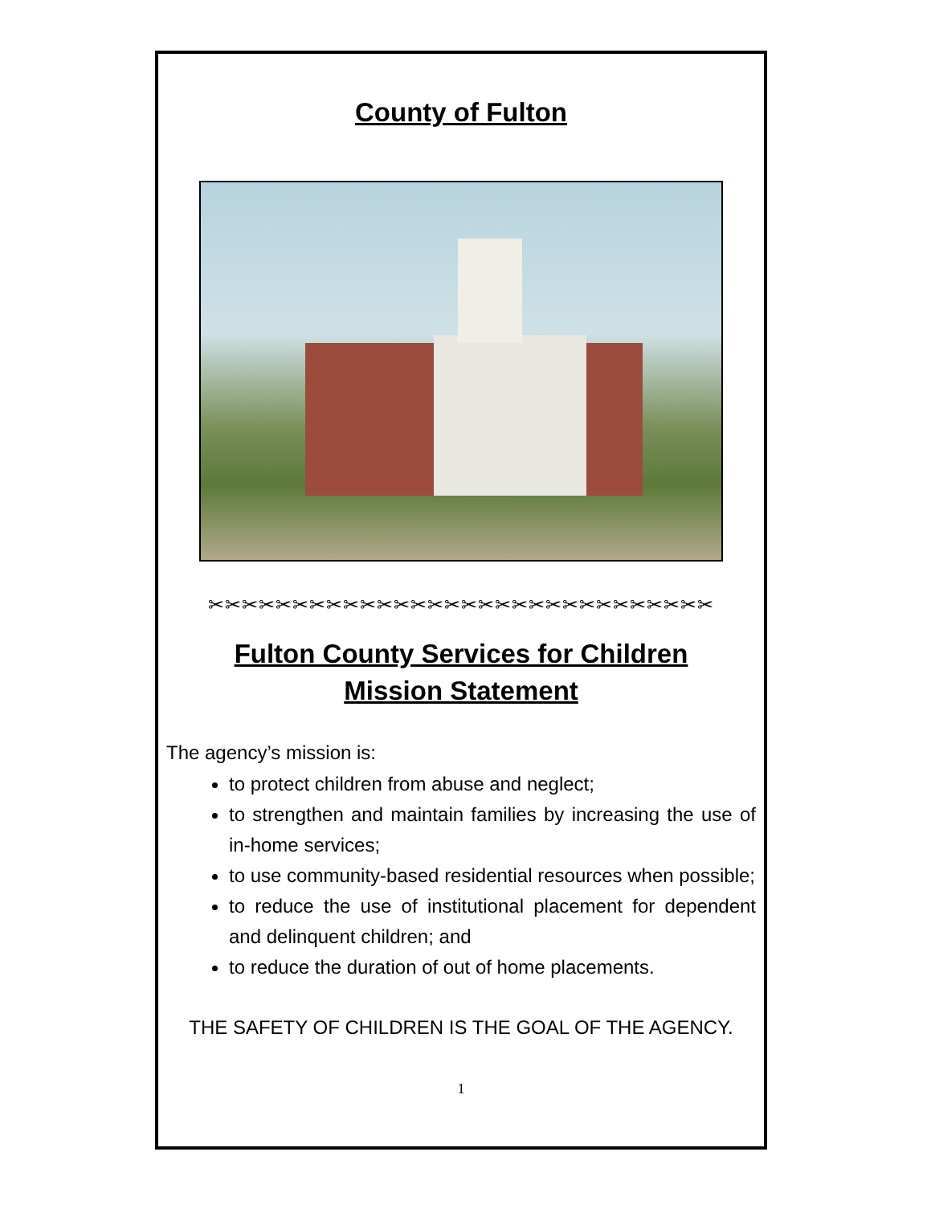County of Fulton
✂✂✂✂✂✂✂✂✂✂✂✂✂✂✂✂✂✂✂✂✂✂✂✂✂✂✂✂✂✂
Fulton County Services for Children
Mission Statement
The agency’s mission is:
to protect children from abuse and neglect;
to strengthen and maintain families by increasing the use of in-home services;
to use community-based residential resources when possible;
to reduce the use of institutional placement for dependent and delinquent children; and
to reduce the duration of out of home placements.
THE SAFETY OF CHILDREN IS THE GOAL OF THE AGENCY.
1